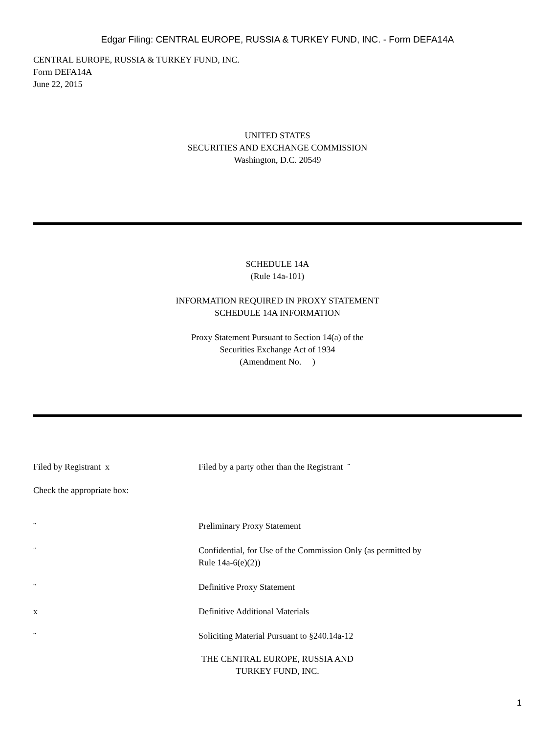Edgar Filing: CENTRAL EUROPE, RUSSIA & TURKEY FUND, INC. - Form DEFA14A
CENTRAL EUROPE, RUSSIA & TURKEY FUND, INC.
Form DEFA14A
June 22, 2015
UNITED STATES
SECURITIES AND EXCHANGE COMMISSION
Washington, D.C. 20549
SCHEDULE 14A
(Rule 14a-101)
INFORMATION REQUIRED IN PROXY STATEMENT
SCHEDULE 14A INFORMATION
Proxy Statement Pursuant to Section 14(a) of the
Securities Exchange Act of 1934
(Amendment No. )
Filed by Registrant x Filed by a party other than the Registrant ¨
Check the appropriate box:
¨ Preliminary Proxy Statement
¨ Confidential, for Use of the Commission Only (as permitted by
Rule 14a-6(e)(2))
¨ Definitive Proxy Statement
x Definitive Additional Materials
¨ Soliciting Material Pursuant to §240.14a-12
THE CENTRAL EUROPE, RUSSIA AND
TURKEY FUND, INC.
1